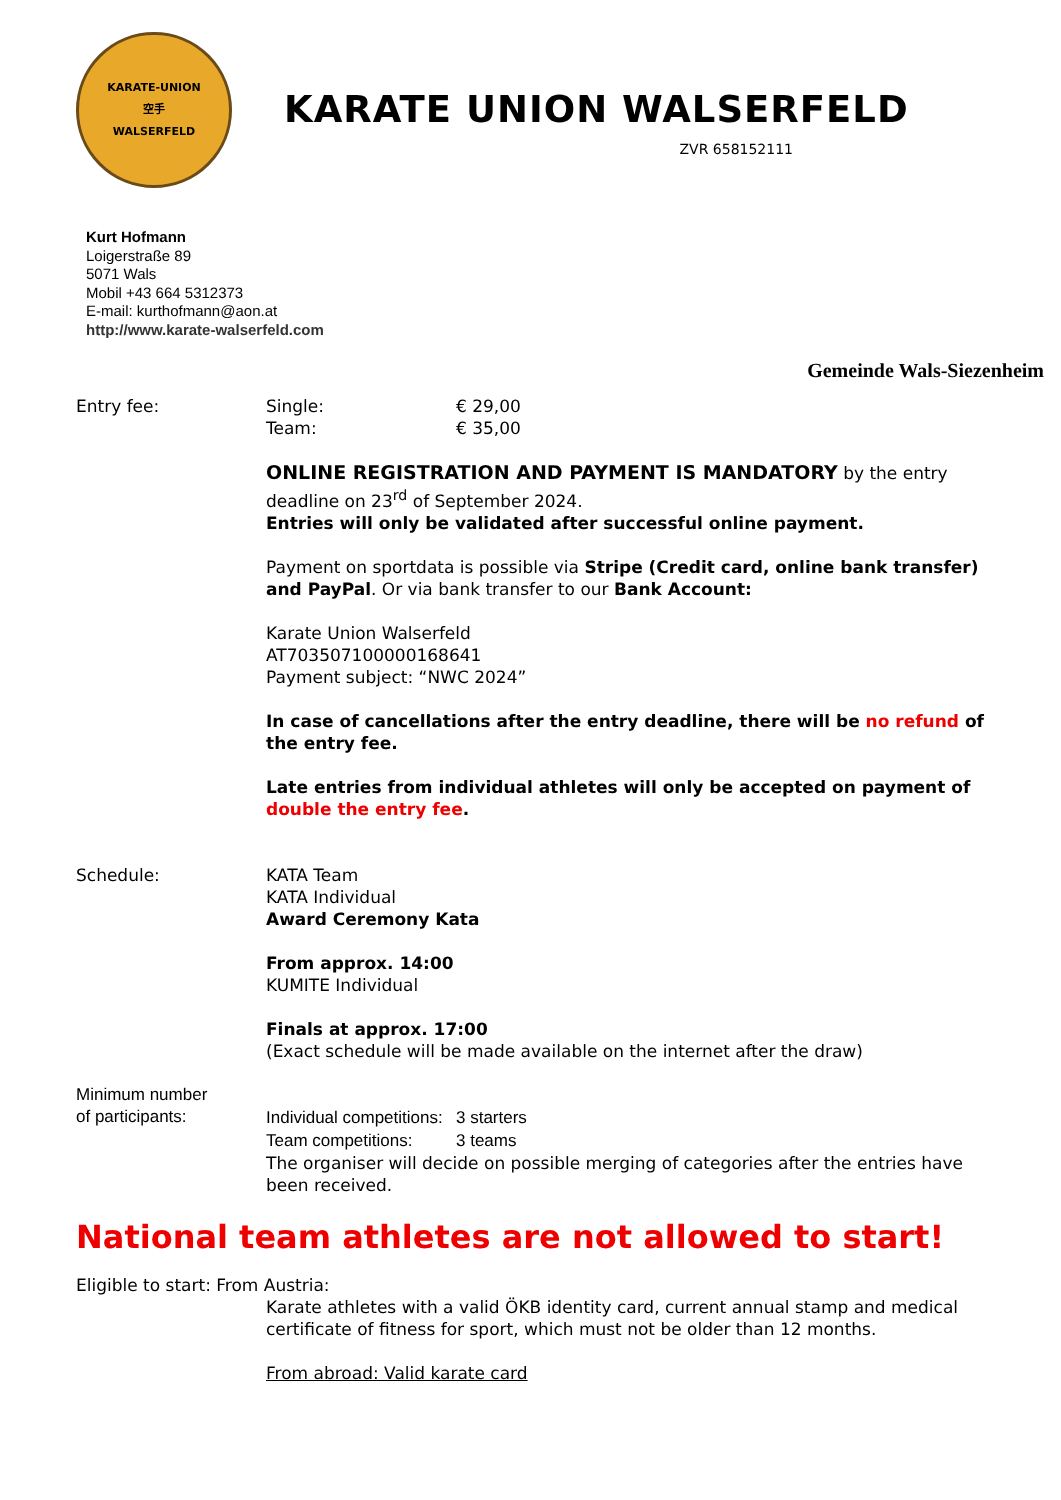KARATE-UNION
空手
WALSERFELD
KARATE UNION WALSERFELD
ZVR 658152111
Kurt Hofmann
Loigerstraße 89
5071 Wals
Mobil +43 664 5312373
E-mail: kurthofmann@aon.at
http://www.karate-walserfeld.com
Gemeinde Wals-Siezenheim
Entry fee: Single: € 29,00
Team: € 35,00
ONLINE REGISTRATION AND PAYMENT IS MANDATORY by the entry deadline on 23<sup>rd</sup> of September 2024.
Entries will only be validated after successful online payment.
Payment on sportdata is possible via Stripe (Credit card, online bank transfer) and PayPal. Or via bank transfer to our Bank Account:
Karate Union Walserfeld
AT703507100000168641
Payment subject: “NWC 2024”
In case of cancellations after the entry deadline, there will be no refund of the entry fee.
Late entries from individual athletes will only be accepted on payment of double the entry fee.
Schedule: KATA Team
KATA Individual
Award Ceremony Kata
From approx. 14:00
KUMITE Individual
Finals at approx. 17:00
(Exact schedule will be made available on the internet after the draw)
Minimum number
of participants:
Individual competitions: 3 starters
Team competitions: 3 teams
The organiser will decide on possible merging of categories after the entries have been received.
National team athletes are not allowed to start!
Eligible to start: From Austria:
Karate athletes with a valid ÖKB identity card, current annual stamp and medical certificate of fitness for sport, which must not be older than 12 months.
From abroad: Valid karate card